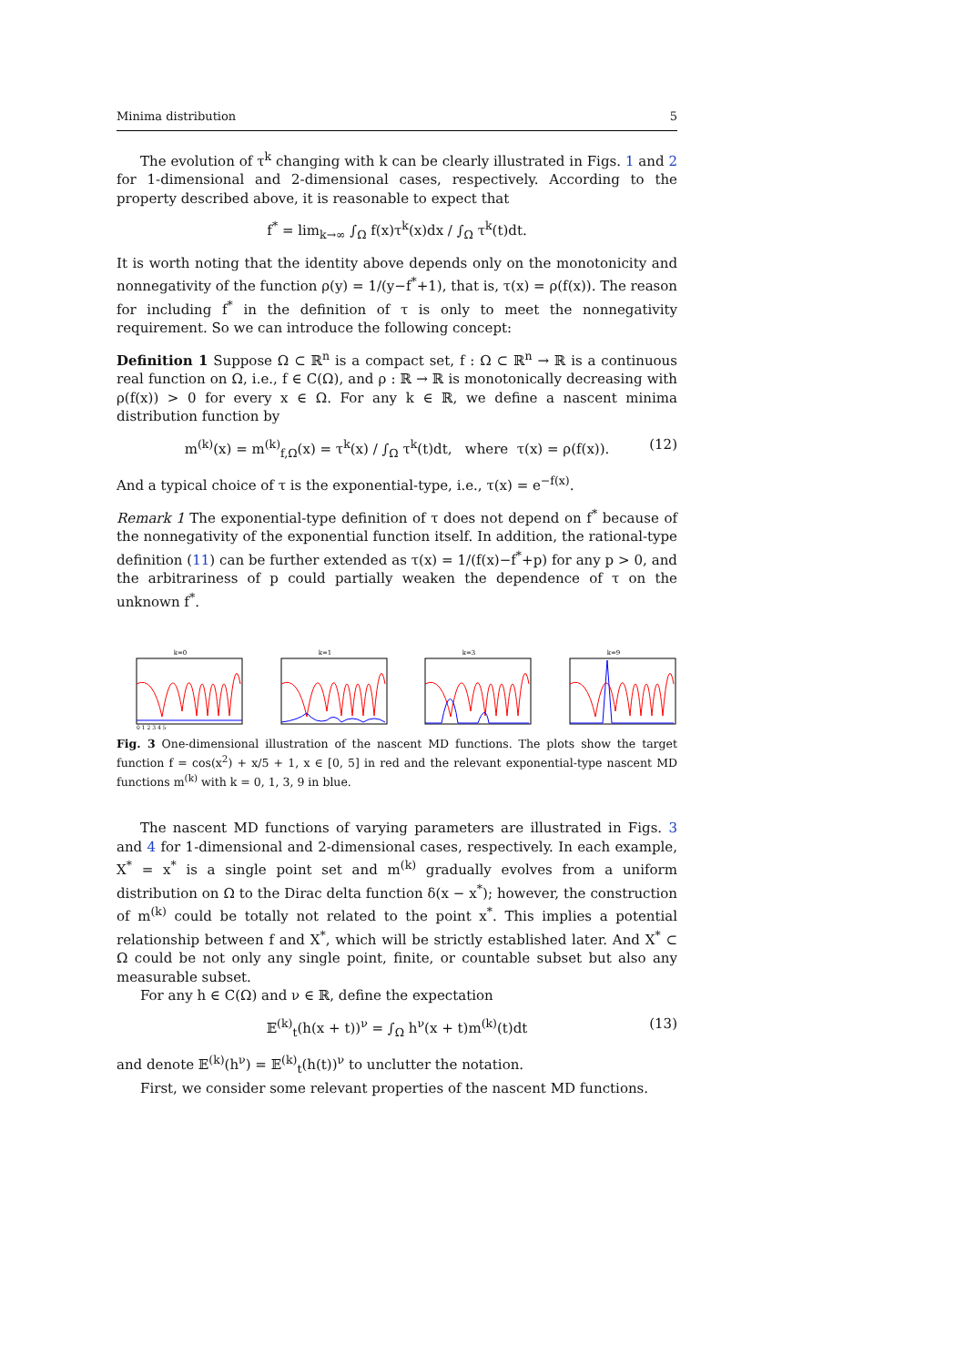Minima distribution 5
The evolution of τ<sup>k</sup> changing with k can be clearly illustrated in Figs. 1 and 2 for 1-dimensional and 2-dimensional cases, respectively. According to the property described above, it is reasonable to expect that
f<sup>*</sup> = lim<sub>k→∞</sub> ∫<sub>Ω</sub> f(x)τ<sup>k</sup>(x)dx / ∫<sub>Ω</sub> τ<sup>k</sup>(t)dt.
It is worth noting that the identity above depends only on the monotonicity and nonnegativity of the function ρ(y) = 1/(y−f<sup>*</sup>+1), that is, τ(x) = ρ(f(x)). The reason for including f<sup>*</sup> in the definition of τ is only to meet the nonnegativity requirement. So we can introduce the following concept:
Definition 1 Suppose Ω ⊂ ℝ<sup>n</sup> is a compact set, f : Ω ⊂ ℝ<sup>n</sup> → ℝ is a continuous real function on Ω, i.e., f ∈ C(Ω), and ρ : ℝ → ℝ is monotonically decreasing with ρ(f(x)) > 0 for every x ∈ Ω. For any k ∈ ℝ, we define a nascent minima distribution function by
m<sup>(k)</sup>(x) = m<sup>(k)</sup><sub>f,Ω</sub>(x) = τ<sup>k</sup>(x) / ∫<sub>Ω</sub> τ<sup>k</sup>(t)dt, where τ(x) = ρ(f(x)). (12)
And a typical choice of τ is the exponential-type, i.e., τ(x) = e<sup>−f(x)</sup>.
Remark 1 The exponential-type definition of τ does not depend on f<sup>*</sup> because of the nonnegativity of the exponential function itself. In addition, the rational-type definition (11) can be further extended as τ(x) = 1/(f(x)−f<sup>*</sup>+p) for any p > 0, and the arbitrariness of p could partially weaken the dependence of τ on the unknown f<sup>*</sup>.
k=0
0 1 2 3 4 5
k=1
k=3
k=9
Fig. 3 One-dimensional illustration of the nascent MD functions. The plots show the target function f = cos(x<sup>2</sup>) + x/5 + 1, x ∈ [0, 5] in red and the relevant exponential-type nascent MD functions m<sup>(k)</sup> with k = 0, 1, 3, 9 in blue.
The nascent MD functions of varying parameters are illustrated in Figs. 3 and 4 for 1-dimensional and 2-dimensional cases, respectively. In each example, X<sup>*</sup> = x<sup>*</sup> is a single point set and m<sup>(k)</sup> gradually evolves from a uniform distribution on Ω to the Dirac delta function δ(x − x<sup>*</sup>); however, the construction of m<sup>(k)</sup> could be totally not related to the point x<sup>*</sup>. This implies a potential relationship between f and X<sup>*</sup>, which will be strictly established later. And X<sup>*</sup> ⊂ Ω could be not only any single point, finite, or countable subset but also any measurable subset.
For any h ∈ C(Ω) and ν ∈ ℝ, define the expectation
𝔼<sup>(k)</sup><sub>t</sub>(h(x + t))<sup>ν</sup> = ∫<sub>Ω</sub> h<sup>ν</sup>(x + t)m<sup>(k)</sup>(t)dt (13)
and denote 𝔼<sup>(k)</sup>(h<sup>ν</sup>) = 𝔼<sup>(k)</sup><sub>t</sub>(h(t))<sup>ν</sup> to unclutter the notation.
First, we consider some relevant properties of the nascent MD functions.